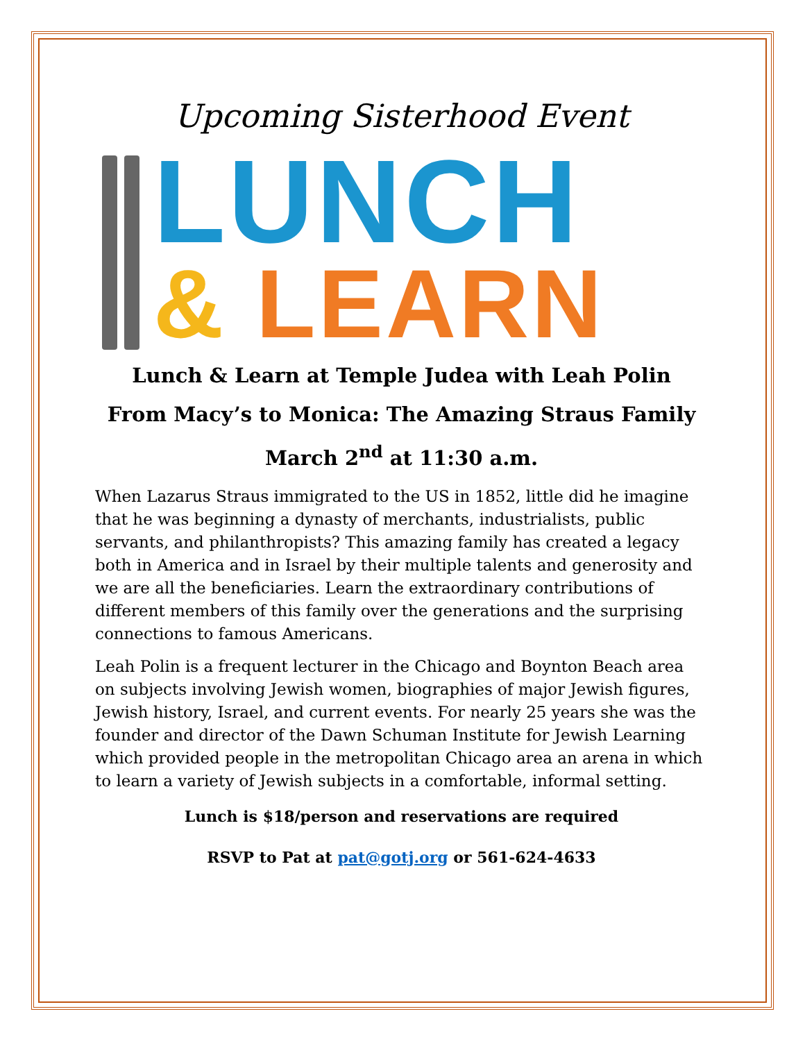Upcoming Sisterhood Event
LUNCH
& LEARN
Lunch & Learn at Temple Judea with Leah Polin
From Macy’s to Monica: The Amazing Straus Family
March 2<sup>nd</sup> at 11:30 a.m.
When Lazarus Straus immigrated to the US in 1852, little did he imagine that he was beginning a dynasty of merchants, industrialists, public servants, and philanthropists? This amazing family has created a legacy both in America and in Israel by their multiple talents and generosity and we are all the beneficiaries. Learn the extraordinary contributions of different members of this family over the generations and the surprising connections to famous Americans.
Leah Polin is a frequent lecturer in the Chicago and Boynton Beach area on subjects involving Jewish women, biographies of major Jewish figures, Jewish history, Israel, and current events. For nearly 25 years she was the founder and director of the Dawn Schuman Institute for Jewish Learning which provided people in the metropolitan Chicago area an arena in which to learn a variety of Jewish subjects in a comfortable, informal setting.
Lunch is $18/person and reservations are required
RSVP to Pat at pat@gotj.org or 561-624-4633